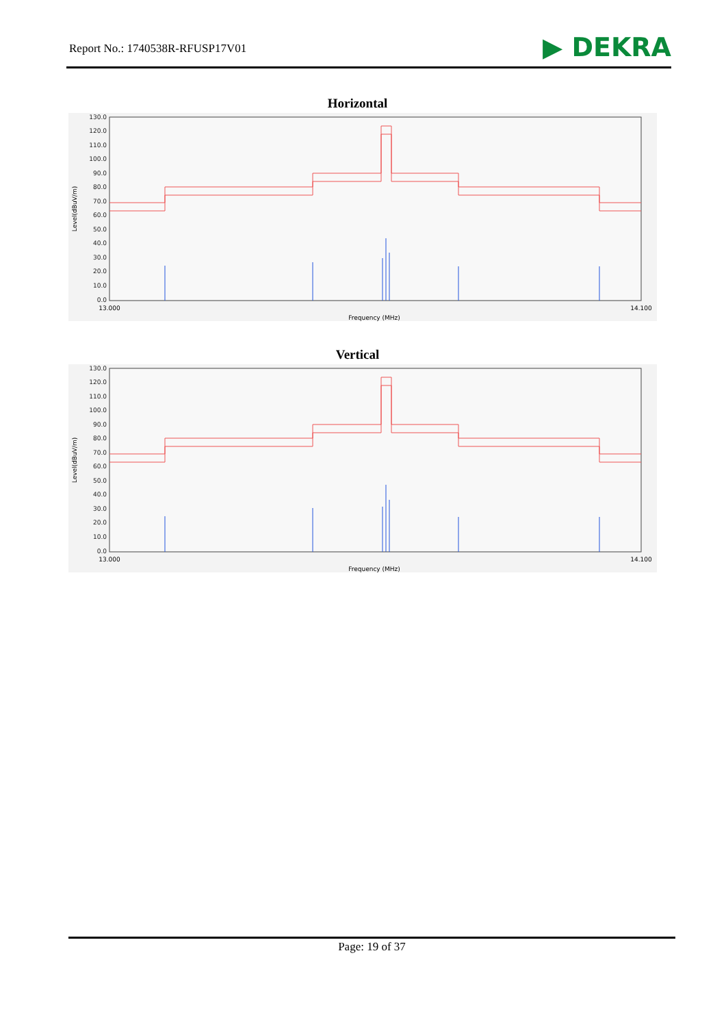Report No.: 1740538R-RFUSP17V01 ▶ DEKRA
Horizontal
130.0
120.0
110.0
100.0
90.0
80.0
70.0
60.0
50.0
40.0
30.0
20.0
10.0
0.0
Level(dBuV/m)
13.000
14.100
Frequency (MHz)
Vertical
130.0
120.0
110.0
100.0
90.0
80.0
70.0
60.0
50.0
40.0
30.0
20.0
10.0
0.0
Level(dBuV/m)
13.000
14.100
Frequency (MHz)
Page: 19 of 37